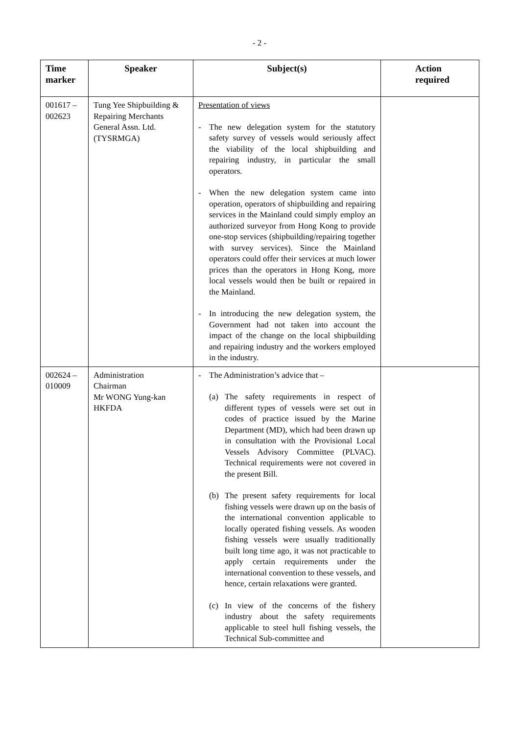- 2 -
| Time marker | Speaker | Subject(s) | Action required |
| --- | --- | --- | --- |
| 001617 – 002623 | Tung Yee Shipbuilding & Repairing Merchants General Assn. Ltd. (TYSRMGA) | Presentation of views - The new delegation system for the statutory safety survey of vessels would seriously affect the viability of the local shipbuilding and repairing industry, in particular the small operators. - When the new delegation system came into operation, operators of shipbuilding and repairing services in the Mainland could simply employ an authorized surveyor from Hong Kong to provide one-stop services (shipbuilding/repairing together with survey services). Since the Mainland operators could offer their services at much lower prices than the operators in Hong Kong, more local vessels would then be built or repaired in the Mainland. - In introducing the new delegation system, the Government had not taken into account the impact of the change on the local shipbuilding and repairing industry and the workers employed in the industry. | |
| 002624 – 010009 | Administration Chairman Mr WONG Yung-kan HKFDA | - The Administration’s advice that – (a) The safety requirements in respect of different types of vessels were set out in codes of practice issued by the Marine Department (MD), which had been drawn up in consultation with the Provisional Local Vessels Advisory Committee (PLVAC). Technical requirements were not covered in the present Bill. (b) The present safety requirements for local fishing vessels were drawn up on the basis of the international convention applicable to locally operated fishing vessels. As wooden fishing vessels were usually traditionally built long time ago, it was not practicable to apply certain requirements under the international convention to these vessels, and hence, certain relaxations were granted. (c) In view of the concerns of the fishery industry about the safety requirements applicable to steel hull fishing vessels, the Technical Sub-committee and | |